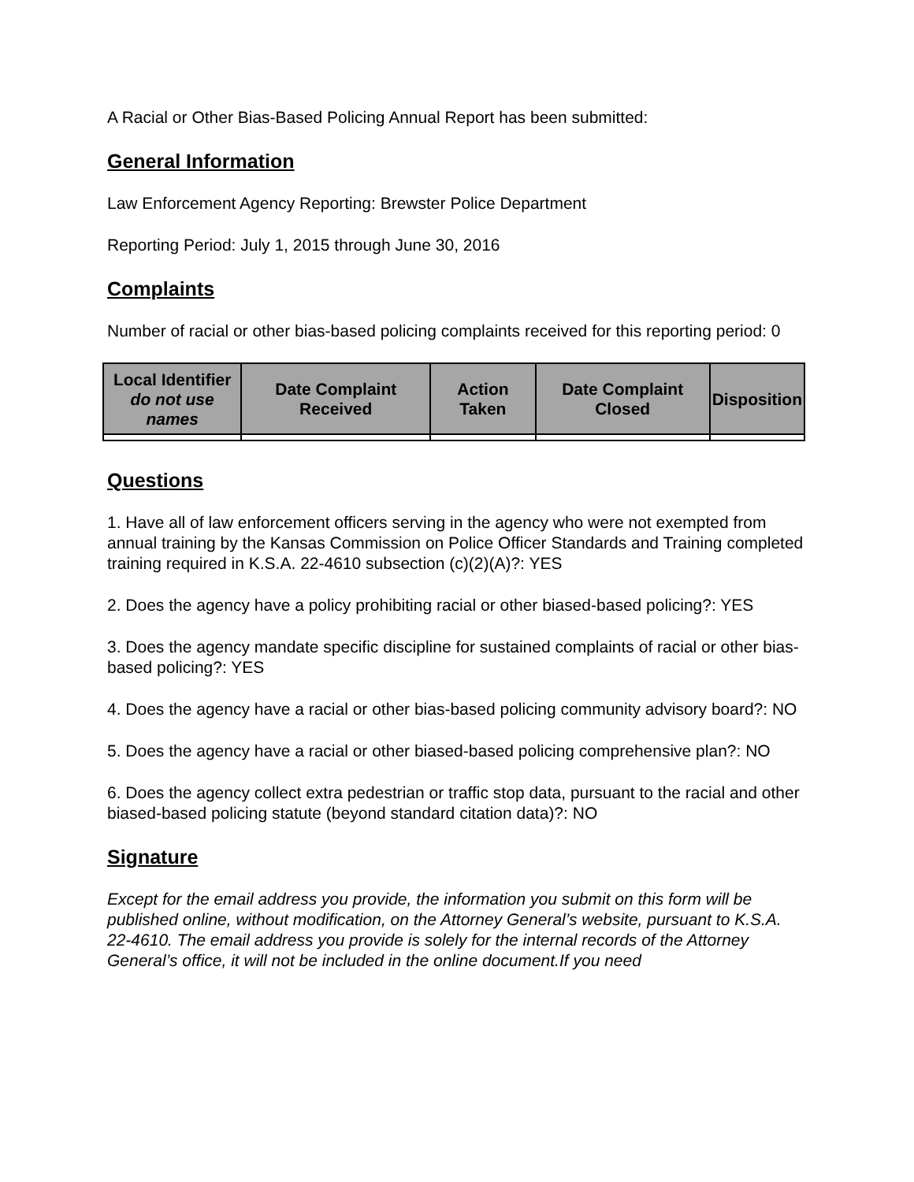A Racial or Other Bias-Based Policing Annual Report has been submitted:
General Information
Law Enforcement Agency Reporting: Brewster Police Department
Reporting Period: July 1, 2015 through June 30, 2016
Complaints
Number of racial or other bias-based policing complaints received for this reporting period: 0
| Local Identifier do not use names | Date Complaint Received | Action Taken | Date Complaint Closed | Disposition |
| --- | --- | --- | --- | --- |
Questions
1. Have all of law enforcement officers serving in the agency who were not exempted from annual training by the Kansas Commission on Police Officer Standards and Training completed training required in K.S.A. 22-4610 subsection (c)(2)(A)?: YES
2. Does the agency have a policy prohibiting racial or other biased-based policing?: YES
3. Does the agency mandate specific discipline for sustained complaints of racial or other bias-based policing?: YES
4. Does the agency have a racial or other bias-based policing community advisory board?: NO
5. Does the agency have a racial or other biased-based policing comprehensive plan?: NO
6. Does the agency collect extra pedestrian or traffic stop data, pursuant to the racial and other biased-based policing statute (beyond standard citation data)?: NO
Signature
Except for the email address you provide, the information you submit on this form will be published online, without modification, on the Attorney General’s website, pursuant to K.S.A. 22-4610. The email address you provide is solely for the internal records of the Attorney General’s office, it will not be included in the online document.If you need